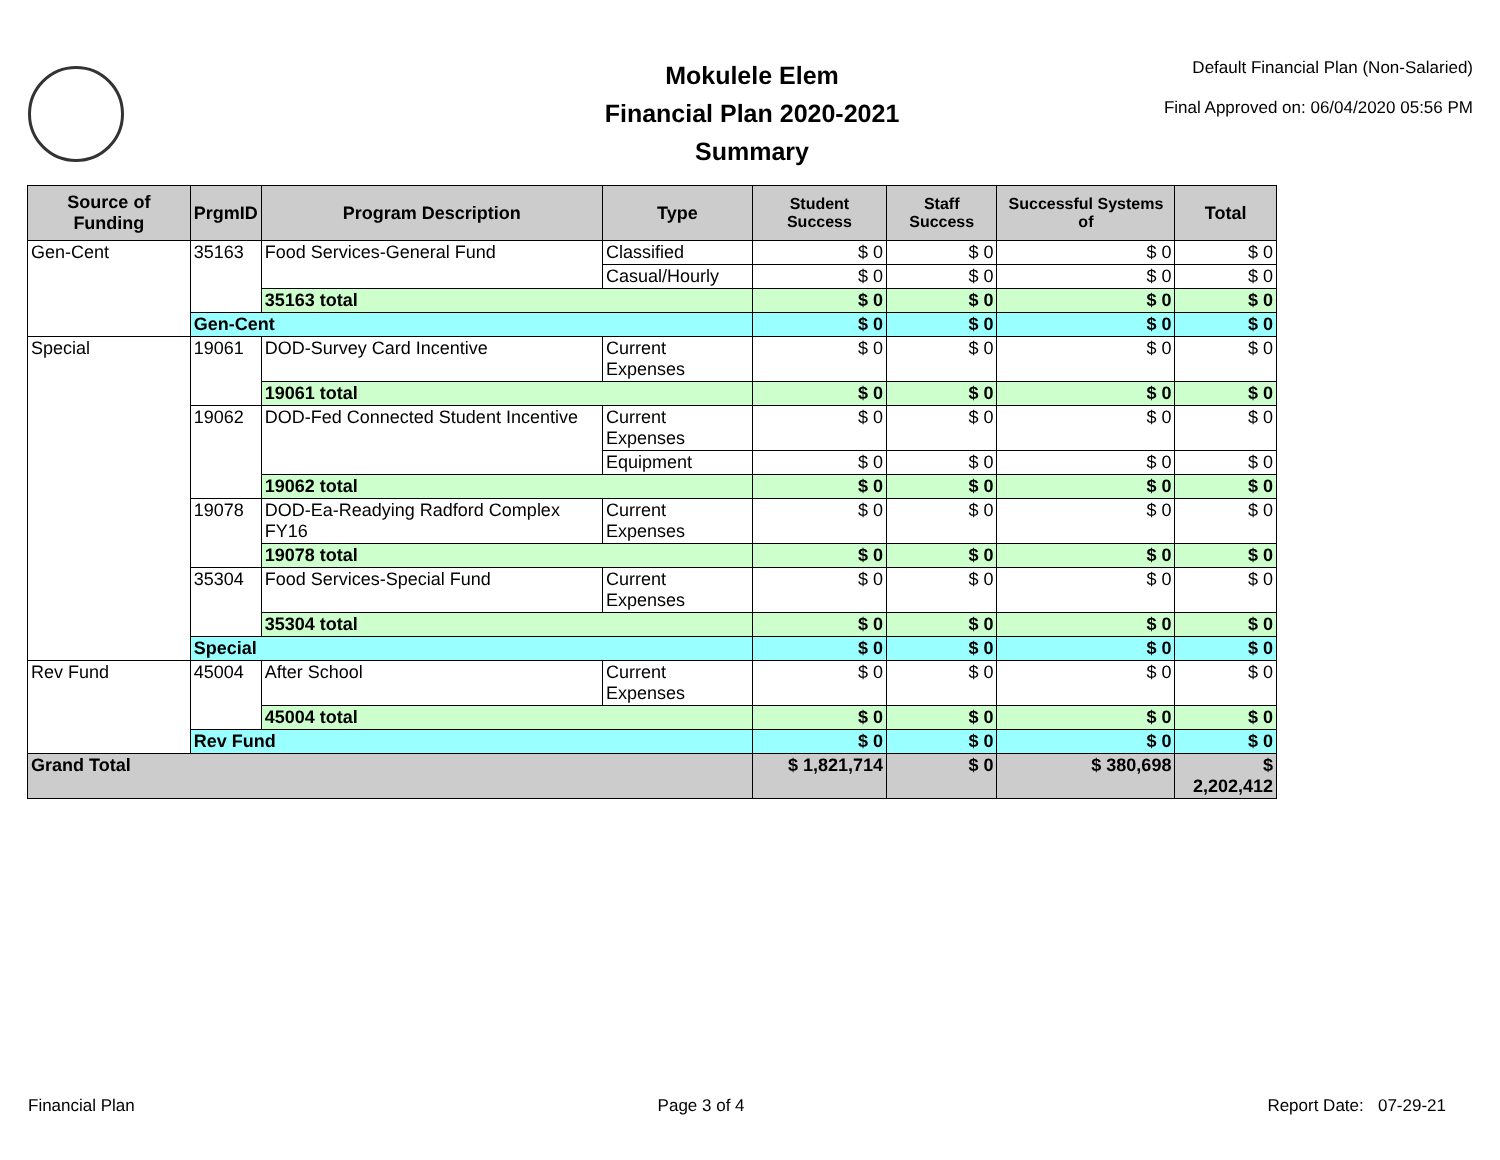Mokulele Elem
Financial Plan 2020-2021
Summary
Default Financial Plan (Non-Salaried)
Final Approved on: 06/04/2020 05:56 PM
| Source of Funding | PrgmID | Program Description | Type | Student Success | Staff Success | Successful Systems of | Total |
| --- | --- | --- | --- | --- | --- | --- | --- |
| Gen-Cent | 35163 | Food Services-General Fund | Classified | $ 0 | $ 0 | $ 0 | $ 0 |
| | | | Casual/Hourly | $ 0 | $ 0 | $ 0 | $ 0 |
| | | 35163 total | | $ 0 | $ 0 | $ 0 | $ 0 |
| | Gen-Cent | | | $ 0 | $ 0 | $ 0 | $ 0 |
| Special | 19061 | DOD-Survey Card Incentive | Current Expenses | $ 0 | $ 0 | $ 0 | $ 0 |
| | | 19061 total | | $ 0 | $ 0 | $ 0 | $ 0 |
| | 19062 | DOD-Fed Connected Student Incentive | Current Expenses | $ 0 | $ 0 | $ 0 | $ 0 |
| | | | Equipment | $ 0 | $ 0 | $ 0 | $ 0 |
| | | 19062 total | | $ 0 | $ 0 | $ 0 | $ 0 |
| | 19078 | DOD-Ea-Readying Radford Complex FY16 | Current Expenses | $ 0 | $ 0 | $ 0 | $ 0 |
| | | 19078 total | | $ 0 | $ 0 | $ 0 | $ 0 |
| | 35304 | Food Services-Special Fund | Current Expenses | $ 0 | $ 0 | $ 0 | $ 0 |
| | | 35304 total | | $ 0 | $ 0 | $ 0 | $ 0 |
| | Special | | | $ 0 | $ 0 | $ 0 | $ 0 |
| Rev Fund | 45004 | After School | Current Expenses | $ 0 | $ 0 | $ 0 | $ 0 |
| | | 45004 total | | $ 0 | $ 0 | $ 0 | $ 0 |
| | Rev Fund | | | $ 0 | $ 0 | $ 0 | $ 0 |
| Grand Total | | | | $ 1,821,714 | $ 0 | $ 380,698 | $ 2,202,412 |
Financial Plan Page 3 of 4 Report Date: 07-29-21